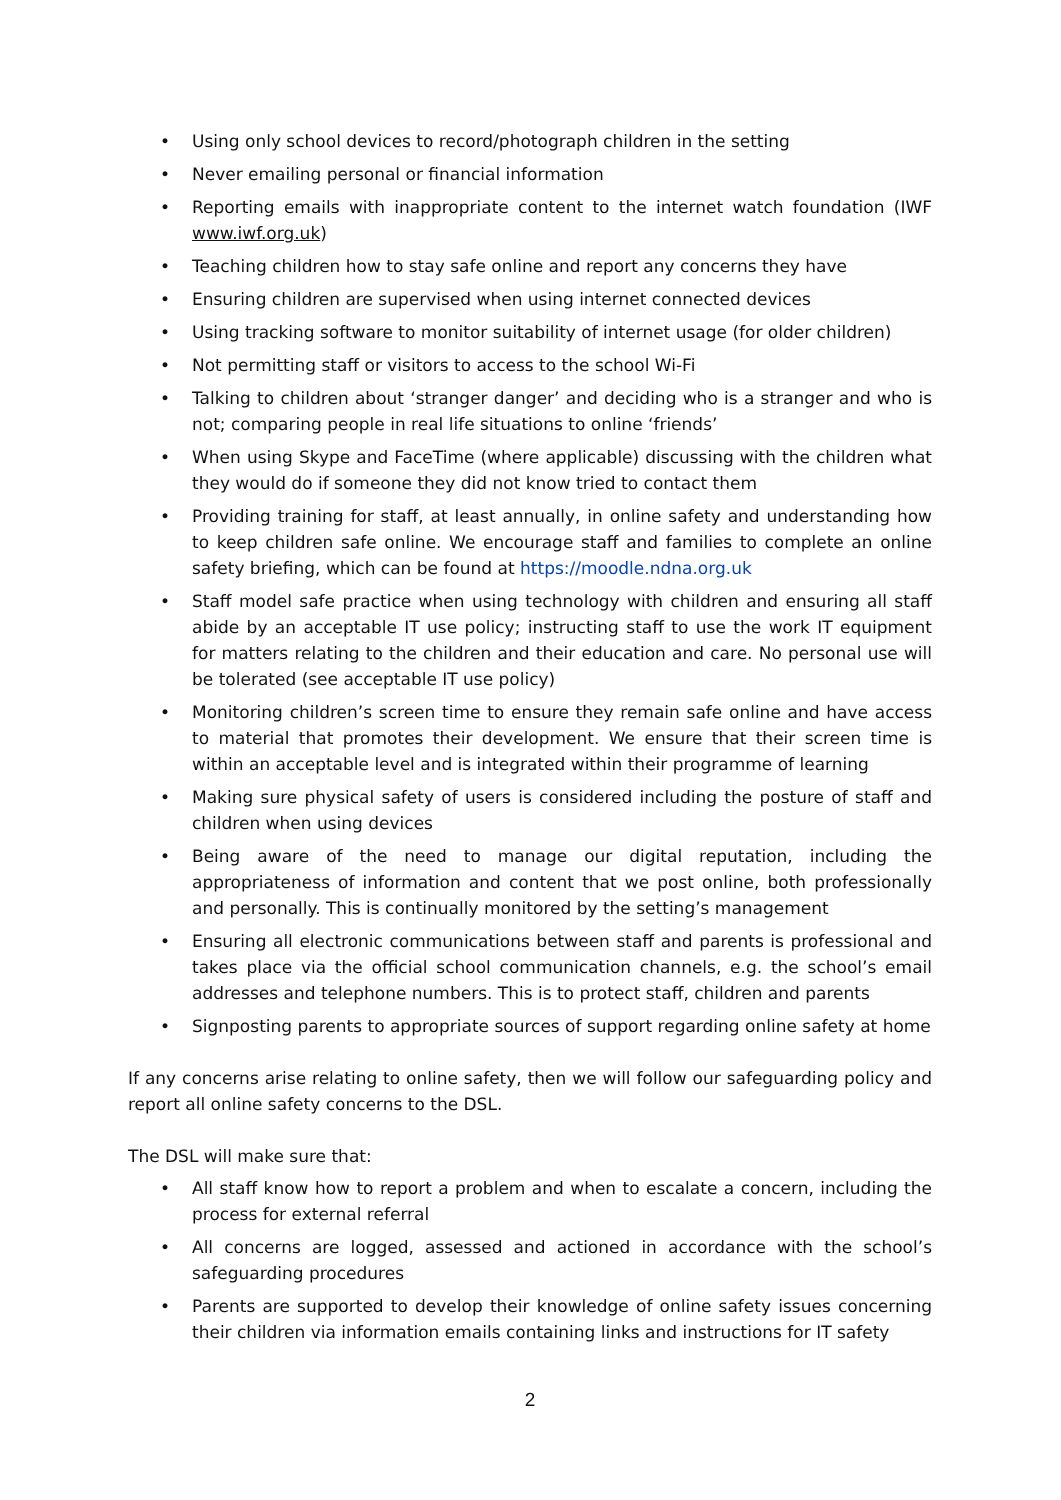• Using only school devices to record/photograph children in the setting
• Never emailing personal or financial information
• Reporting emails with inappropriate content to the internet watch foundation (IWF www.iwf.org.uk)
• Teaching children how to stay safe online and report any concerns they have
• Ensuring children are supervised when using internet connected devices
• Using tracking software to monitor suitability of internet usage (for older children)
• Not permitting staff or visitors to access to the school Wi-Fi
• Talking to children about ‘stranger danger’ and deciding who is a stranger and who is not; comparing people in real life situations to online ‘friends’
• When using Skype and FaceTime (where applicable) discussing with the children what they would do if someone they did not know tried to contact them
• Providing training for staff, at least annually, in online safety and understanding how to keep children safe online. We encourage staff and families to complete an online safety briefing, which can be found at https://moodle.ndna.org.uk
• Staff model safe practice when using technology with children and ensuring all staff abide by an acceptable IT use policy; instructing staff to use the work IT equipment for matters relating to the children and their education and care. No personal use will be tolerated (see acceptable IT use policy)
• Monitoring children’s screen time to ensure they remain safe online and have access to material that promotes their development. We ensure that their screen time is within an acceptable level and is integrated within their programme of learning
• Making sure physical safety of users is considered including the posture of staff and children when using devices
• Being aware of the need to manage our digital reputation, including the appropriateness of information and content that we post online, both professionally and personally. This is continually monitored by the setting’s management
• Ensuring all electronic communications between staff and parents is professional and takes place via the official school communication channels, e.g. the school’s email addresses and telephone numbers. This is to protect staff, children and parents
• Signposting parents to appropriate sources of support regarding online safety at home
If any concerns arise relating to online safety, then we will follow our safeguarding policy and report all online safety concerns to the DSL.
The DSL will make sure that:
• All staff know how to report a problem and when to escalate a concern, including the process for external referral
• All concerns are logged, assessed and actioned in accordance with the school’s safeguarding procedures
• Parents are supported to develop their knowledge of online safety issues concerning their children via information emails containing links and instructions for IT safety
2